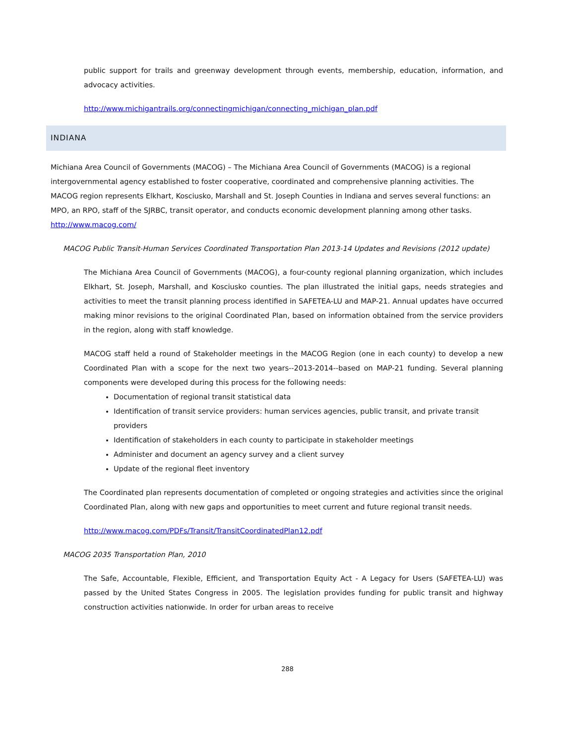public support for trails and greenway development through events, membership, education, information, and advocacy activities.
http://www.michigantrails.org/connectingmichigan/connecting_michigan_plan.pdf
INDIANA
Michiana Area Council of Governments (MACOG) – The Michiana Area Council of Governments (MACOG) is a regional intergovernmental agency established to foster cooperative, coordinated and comprehensive planning activities. The MACOG region represents Elkhart, Kosciusko, Marshall and St. Joseph Counties in Indiana and serves several functions: an MPO, an RPO, staff of the SJRBC, transit operator, and conducts economic development planning among other tasks. http://www.macog.com/
MACOG Public Transit-Human Services Coordinated Transportation Plan 2013-14 Updates and Revisions (2012 update)
The Michiana Area Council of Governments (MACOG), a four-county regional planning organization, which includes Elkhart, St. Joseph, Marshall, and Kosciusko counties. The plan illustrated the initial gaps, needs strategies and activities to meet the transit planning process identified in SAFETEA-LU and MAP-21. Annual updates have occurred making minor revisions to the original Coordinated Plan, based on information obtained from the service providers in the region, along with staff knowledge.
MACOG staff held a round of Stakeholder meetings in the MACOG Region (one in each county) to develop a new Coordinated Plan with a scope for the next two years--2013-2014--based on MAP-21 funding. Several planning components were developed during this process for the following needs:
Documentation of regional transit statistical data
Identification of transit service providers: human services agencies, public transit, and private transit providers
Identification of stakeholders in each county to participate in stakeholder meetings
Administer and document an agency survey and a client survey
Update of the regional fleet inventory
The Coordinated plan represents documentation of completed or ongoing strategies and activities since the original Coordinated Plan, along with new gaps and opportunities to meet current and future regional transit needs.
http://www.macog.com/PDFs/Transit/TransitCoordinatedPlan12.pdf
MACOG 2035 Transportation Plan, 2010
The Safe, Accountable, Flexible, Efficient, and Transportation Equity Act - A Legacy for Users (SAFETEA-LU) was passed by the United States Congress in 2005. The legislation provides funding for public transit and highway construction activities nationwide. In order for urban areas to receive
288